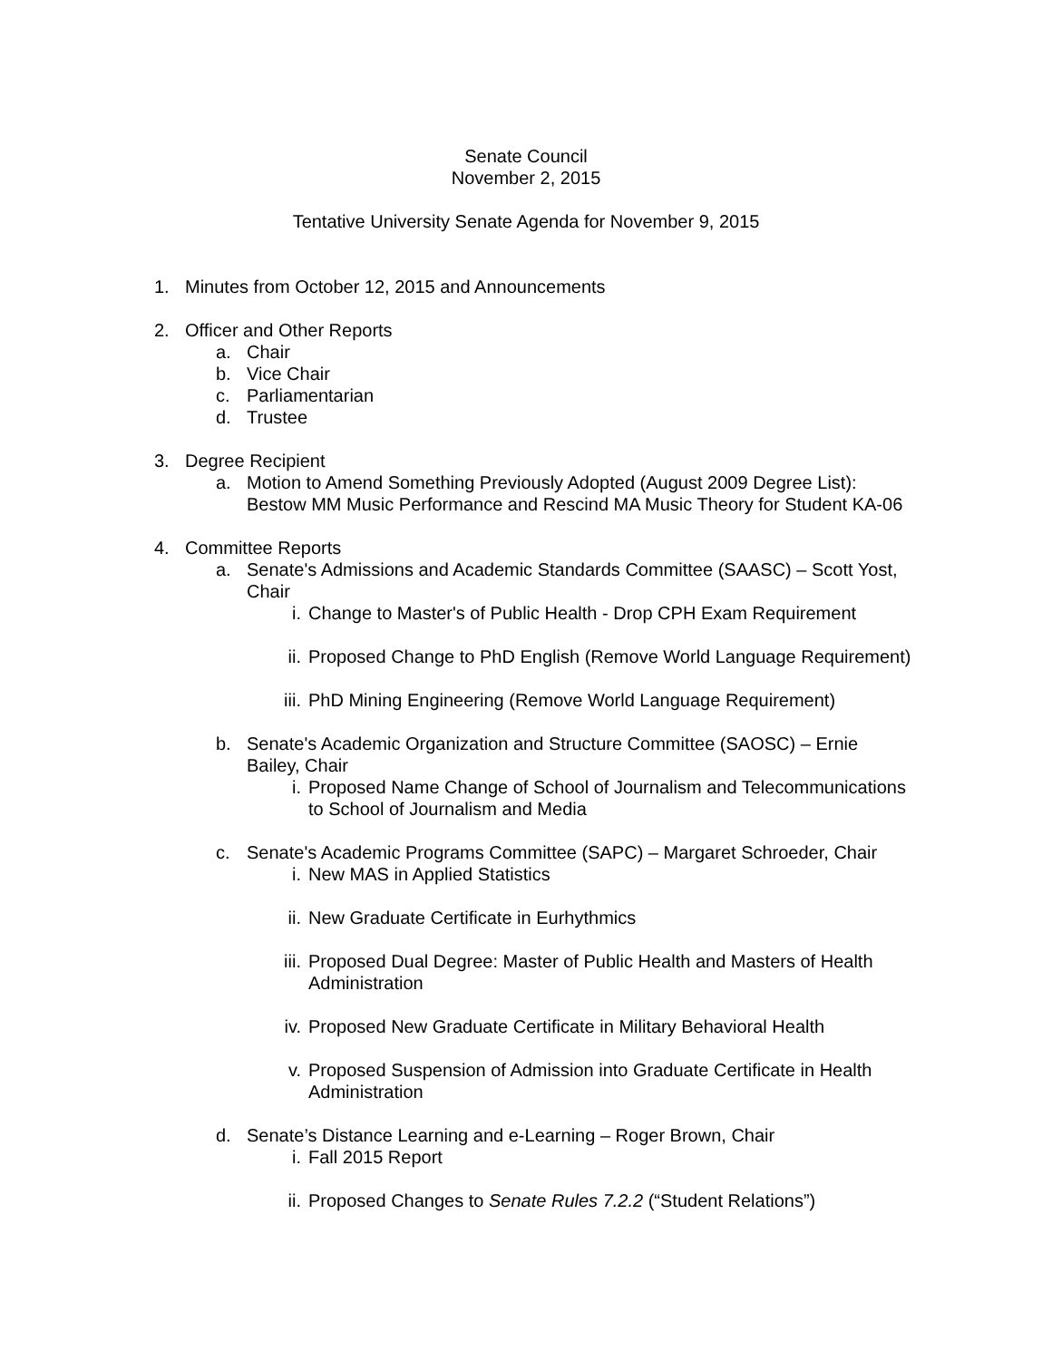Senate Council
November 2, 2015
Tentative University Senate Agenda for November 9, 2015
1. Minutes from October 12, 2015 and Announcements
2. Officer and Other Reports
a. Chair
b. Vice Chair
c. Parliamentarian
d. Trustee
3. Degree Recipient
a. Motion to Amend Something Previously Adopted (August 2009 Degree List): Bestow MM Music Performance and Rescind MA Music Theory for Student KA-06
4. Committee Reports
a. Senate's Admissions and Academic Standards Committee (SAASC) – Scott Yost, Chair
i. Change to Master's of Public Health - Drop CPH Exam Requirement
ii. Proposed Change to PhD English (Remove World Language Requirement)
iii. PhD Mining Engineering (Remove World Language Requirement)
b. Senate's Academic Organization and Structure Committee (SAOSC) – Ernie Bailey, Chair
i. Proposed Name Change of School of Journalism and Telecommunications to School of Journalism and Media
c. Senate's Academic Programs Committee (SAPC) – Margaret Schroeder, Chair
i. New MAS in Applied Statistics
ii. New Graduate Certificate in Eurhythmics
iii. Proposed Dual Degree: Master of Public Health and Masters of Health Administration
iv. Proposed New Graduate Certificate in Military Behavioral Health
v. Proposed Suspension of Admission into Graduate Certificate in Health Administration
d. Senate’s Distance Learning and e-Learning – Roger Brown, Chair
i. Fall 2015 Report
ii. Proposed Changes to Senate Rules 7.2.2 (“Student Relations”)